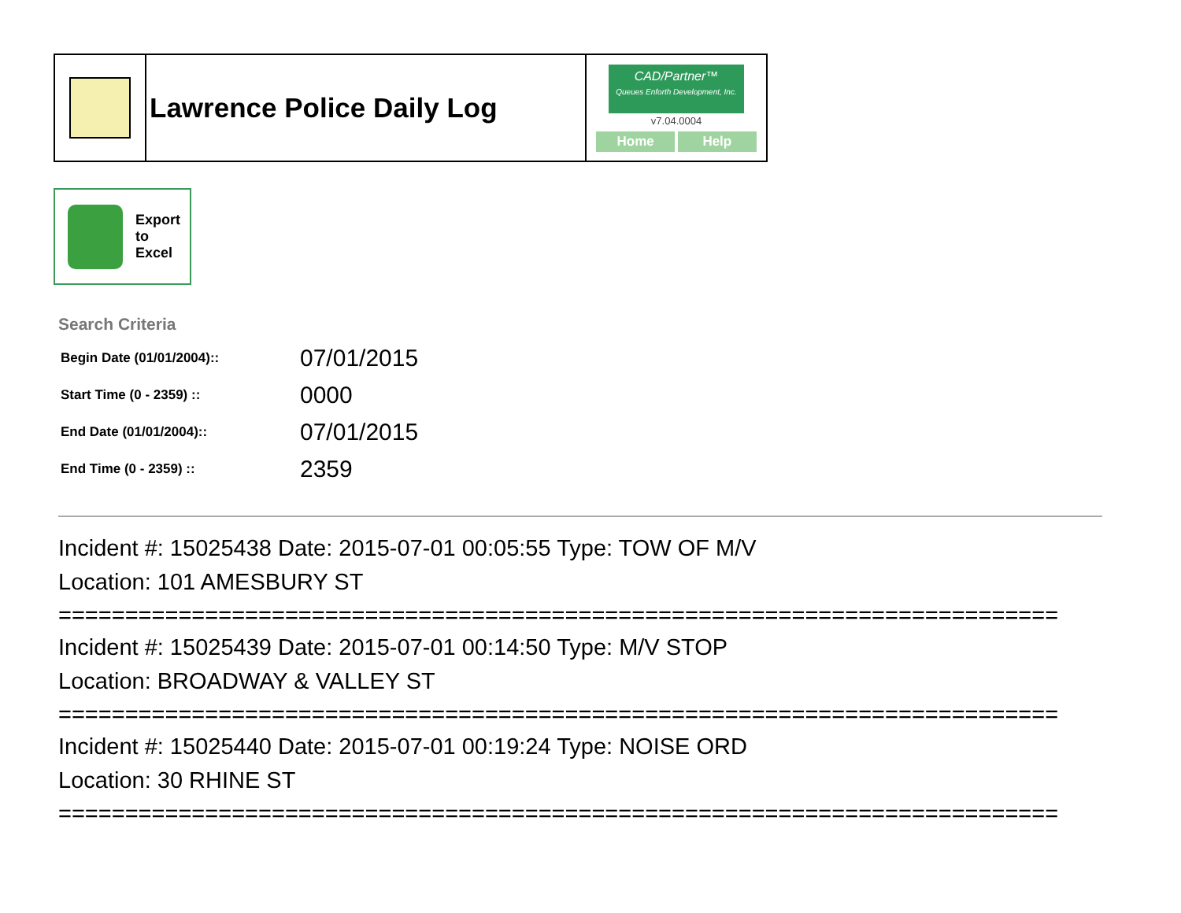| | Lawrence Police Daily Log | CAD/Partner™ Queues Enforth Development, Inc. v7.04.0004 Home Help |
Export
to
Excel
Search Criteria
| Begin Date (01/01/2004):: | 07/01/2015 |
| Start Time (0 - 2359) :: | 0000 |
| End Date (01/01/2004):: | 07/01/2015 |
| End Time (0 - 2359) :: | 2359 |
Incident #: 15025438 Date: 2015-07-01 00:05:55 Type: TOW OF M/V
Location: 101 AMESBURY ST
===========================================================================
Incident #: 15025439 Date: 2015-07-01 00:14:50 Type: M/V STOP
Location: BROADWAY & VALLEY ST
===========================================================================
Incident #: 15025440 Date: 2015-07-01 00:19:24 Type: NOISE ORD
Location: 30 RHINE ST
===========================================================================